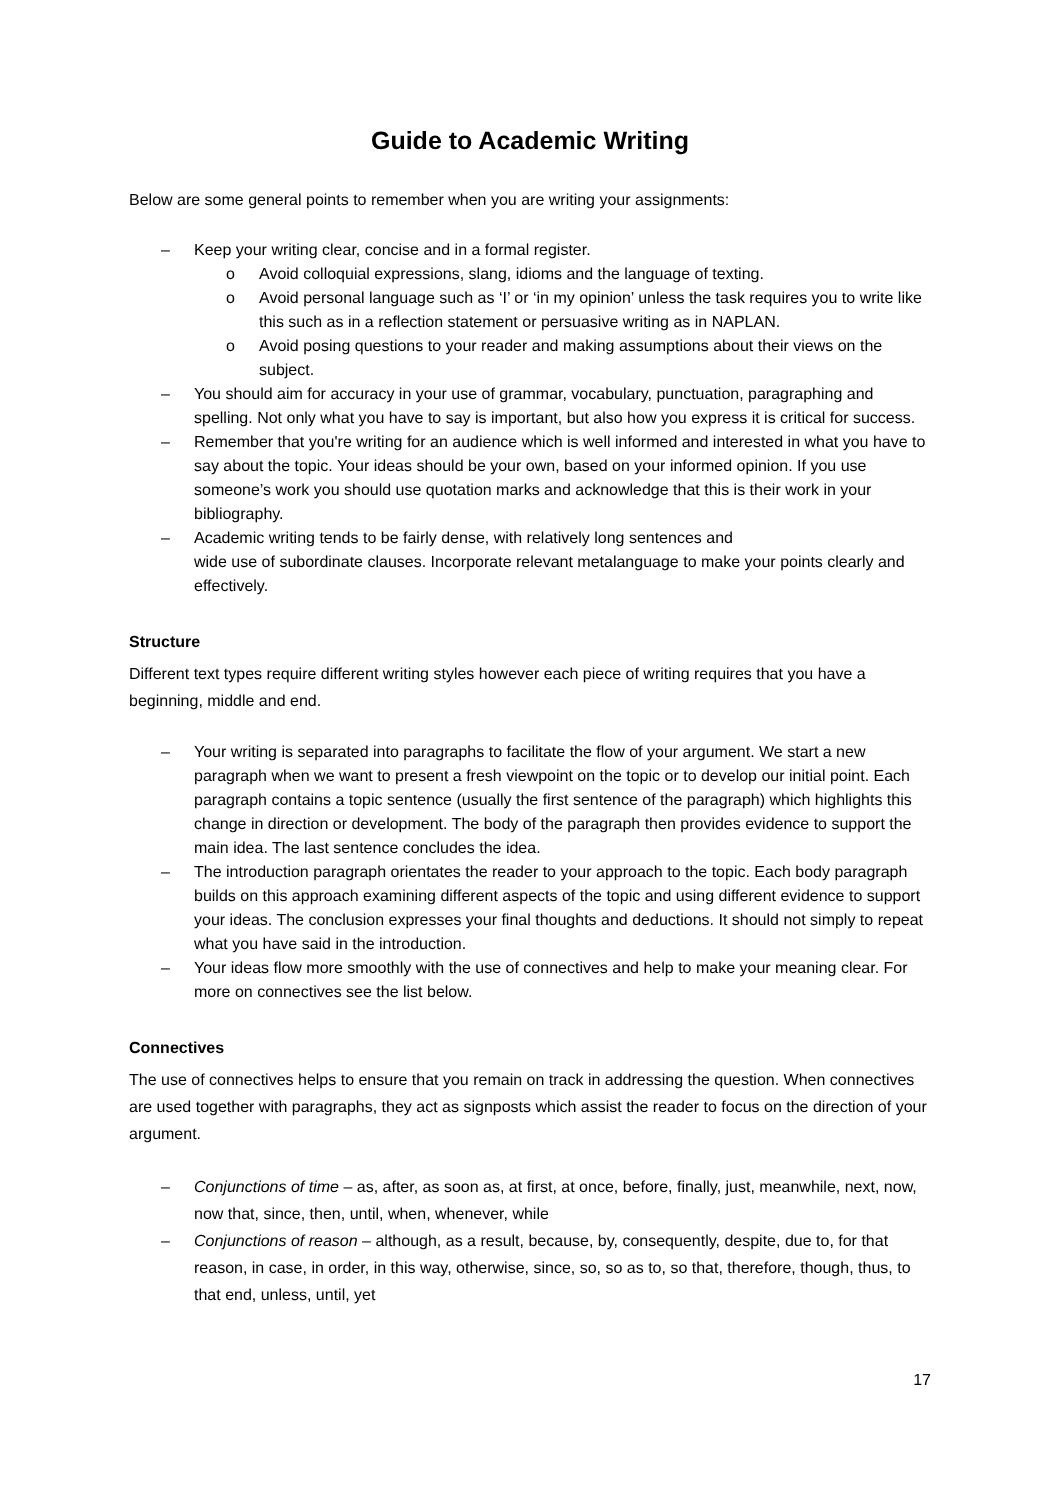Guide to Academic Writing
Below are some general points to remember when you are writing your assignments:
– Keep your writing clear, concise and in a formal register.
o Avoid colloquial expressions, slang, idioms and the language of texting.
o Avoid personal language such as ‘I’ or ‘in my opinion’ unless the task requires you to write like this such as in a reflection statement or persuasive writing as in NAPLAN.
o Avoid posing questions to your reader and making assumptions about their views on the subject.
– You should aim for accuracy in your use of grammar, vocabulary, punctuation, paragraphing and spelling. Not only what you have to say is important, but also how you express it is critical for success.
– Remember that you're writing for an audience which is well informed and interested in what you have to say about the topic. Your ideas should be your own, based on your informed opinion. If you use someone’s work you should use quotation marks and acknowledge that this is their work in your bibliography.
– Academic writing tends to be fairly dense, with relatively long sentences and
wide use of subordinate clauses. Incorporate relevant metalanguage to make your points clearly and effectively.
Structure
Different text types require different writing styles however each piece of writing requires that you have a beginning, middle and end.
– Your writing is separated into paragraphs to facilitate the flow of your argument. We start a new paragraph when we want to present a fresh viewpoint on the topic or to develop our initial point. Each paragraph contains a topic sentence (usually the first sentence of the paragraph) which highlights this change in direction or development. The body of the paragraph then provides evidence to support the main idea. The last sentence concludes the idea.
– The introduction paragraph orientates the reader to your approach to the topic. Each body paragraph builds on this approach examining different aspects of the topic and using different evidence to support your ideas. The conclusion expresses your final thoughts and deductions. It should not simply to repeat what you have said in the introduction.
– Your ideas flow more smoothly with the use of connectives and help to make your meaning clear. For more on connectives see the list below.
Connectives
The use of connectives helps to ensure that you remain on track in addressing the question. When connectives are used together with paragraphs, they act as signposts which assist the reader to focus on the direction of your argument.
– Conjunctions of time – as, after, as soon as, at first, at once, before, finally, just, meanwhile, next, now, now that, since, then, until, when, whenever, while
– Conjunctions of reason – although, as a result, because, by, consequently, despite, due to, for that reason, in case, in order, in this way, otherwise, since, so, so as to, so that, therefore, though, thus, to that end, unless, until, yet
17